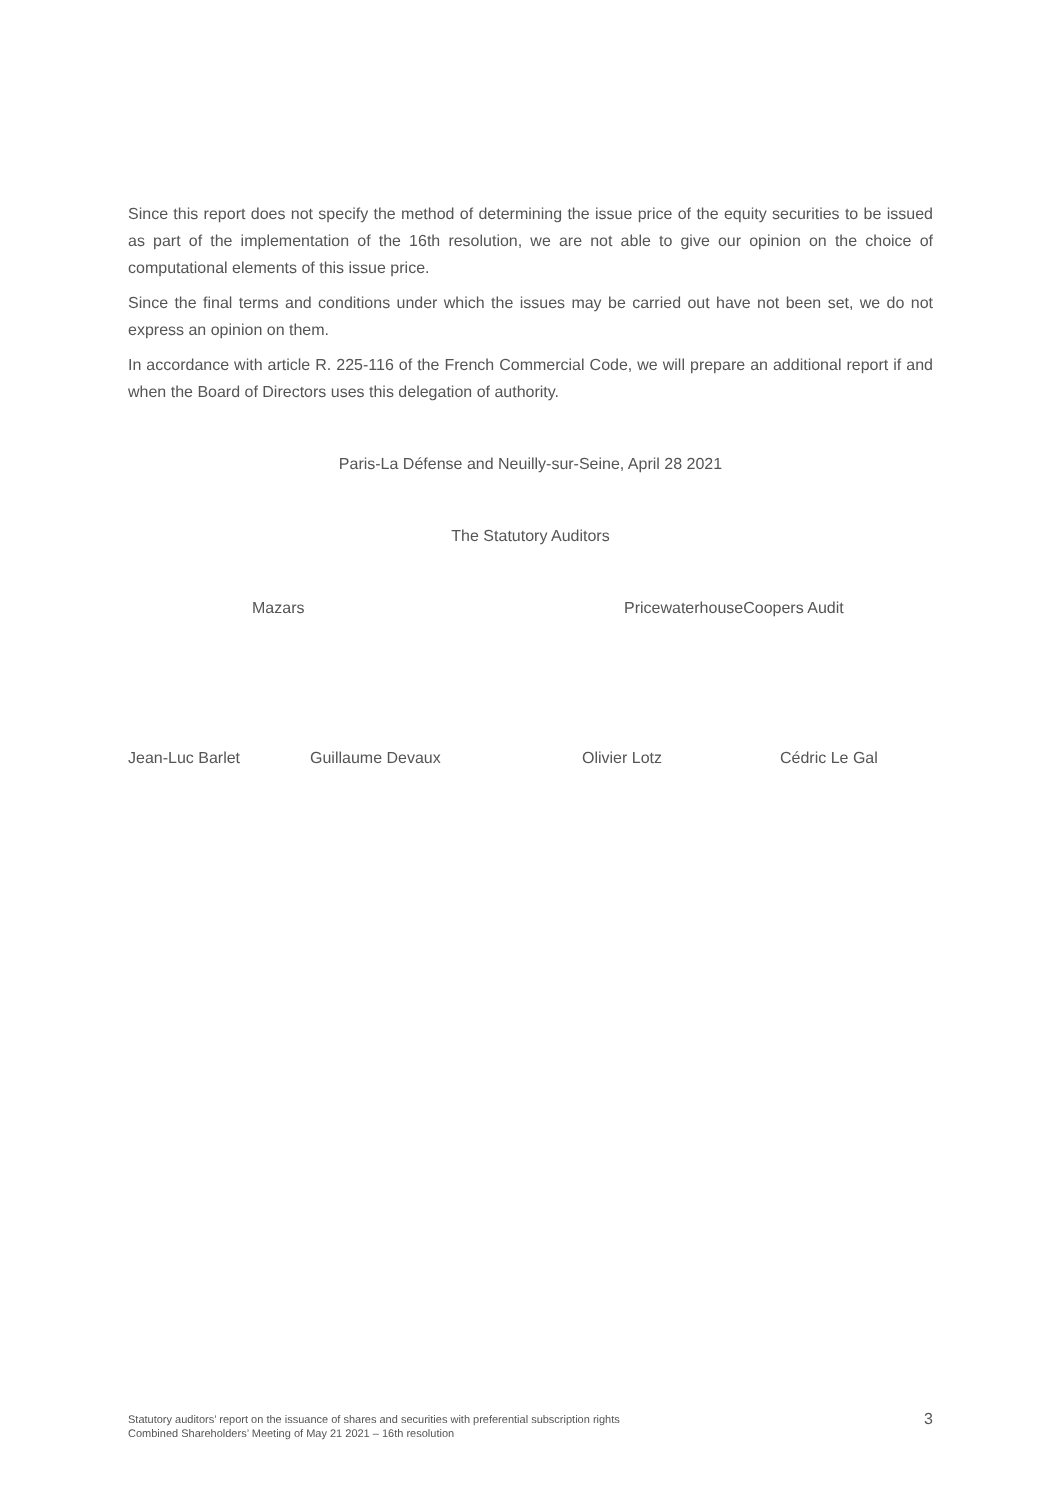Since this report does not specify the method of determining the issue price of the equity securities to be issued as part of the implementation of the 16th resolution, we are not able to give our opinion on the choice of computational elements of this issue price.
Since the final terms and conditions under which the issues may be carried out have not been set, we do not express an opinion on them.
In accordance with article R. 225-116 of the French Commercial Code, we will prepare an additional report if and when the Board of Directors uses this delegation of authority.
Paris-La Défense and Neuilly-sur-Seine, April 28 2021
The Statutory Auditors
Mazars PricewaterhouseCoopers Audit
Jean-Luc Barlet Guillaume Devaux Olivier Lotz Cédric Le Gal
Statutory auditors’ report on the issuance of shares and securities with preferential subscription rights
Combined Shareholders’ Meeting of May 21 2021 – 16th resolution
3